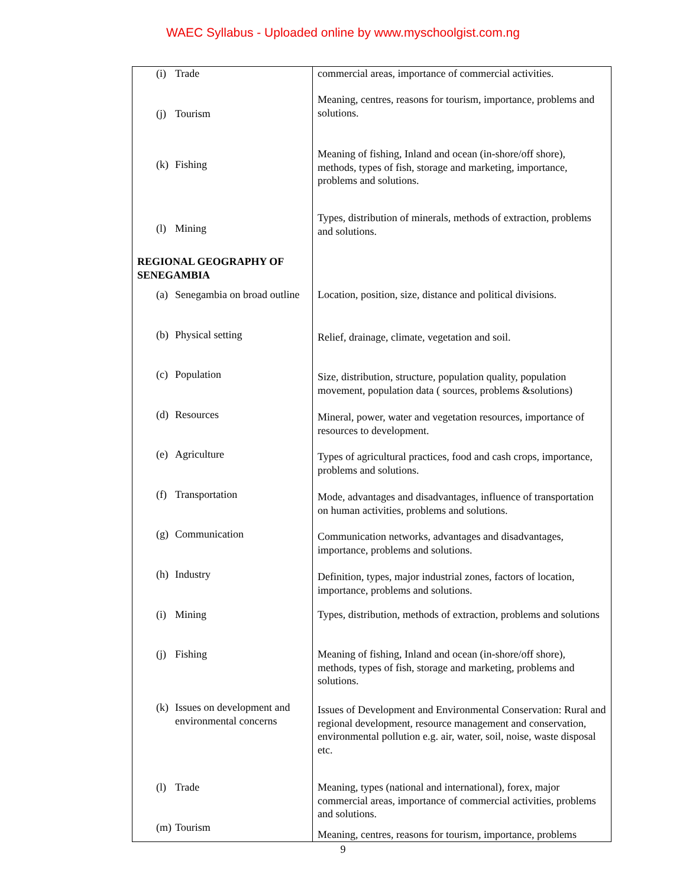WAEC Syllabus - Uploaded online by www.myschoolgist.com.ng
| (i) Trade | commercial areas, importance of commercial activities. |
| (j) Tourism | Meaning, centres, reasons for tourism, importance, problems and solutions. |
| (k) Fishing | Meaning of fishing, Inland and ocean (in-shore/off shore), methods, types of fish, storage and marketing, importance, problems and solutions. |
| (l) Mining | Types, distribution of minerals, methods of extraction, problems and solutions. |
| REGIONAL GEOGRAPHY OF SENEGAMBIA | |
| (a) Senegambia on broad outline | Location, position, size, distance and political divisions. |
| (b) Physical setting | Relief, drainage, climate, vegetation and soil. |
| (c) Population | Size, distribution, structure, population quality, population movement, population data ( sources, problems &solutions) |
| (d) Resources | Mineral, power, water and vegetation resources, importance of resources to development. |
| (e) Agriculture | Types of agricultural practices, food and cash crops, importance, problems and solutions. |
| (f) Transportation | Mode, advantages and disadvantages, influence of transportation on human activities, problems and solutions. |
| (g) Communication | Communication networks, advantages and disadvantages, importance, problems and solutions. |
| (h) Industry | Definition, types, major industrial zones, factors of location, importance, problems and solutions. |
| (i) Mining | Types, distribution, methods of extraction, problems and solutions |
| (j) Fishing | Meaning of fishing, Inland and ocean (in-shore/off shore), methods, types of fish, storage and marketing, problems and solutions. |
| (k) Issues on development and environmental concerns | Issues of Development and Environmental Conservation: Rural and regional development, resource management and conservation, environmental pollution e.g. air, water, soil, noise, waste disposal etc. |
| (l) Trade | Meaning, types (national and international), forex, major commercial areas, importance of commercial activities, problems and solutions. |
| (m) Tourism | Meaning, centres, reasons for tourism, importance, problems |
9